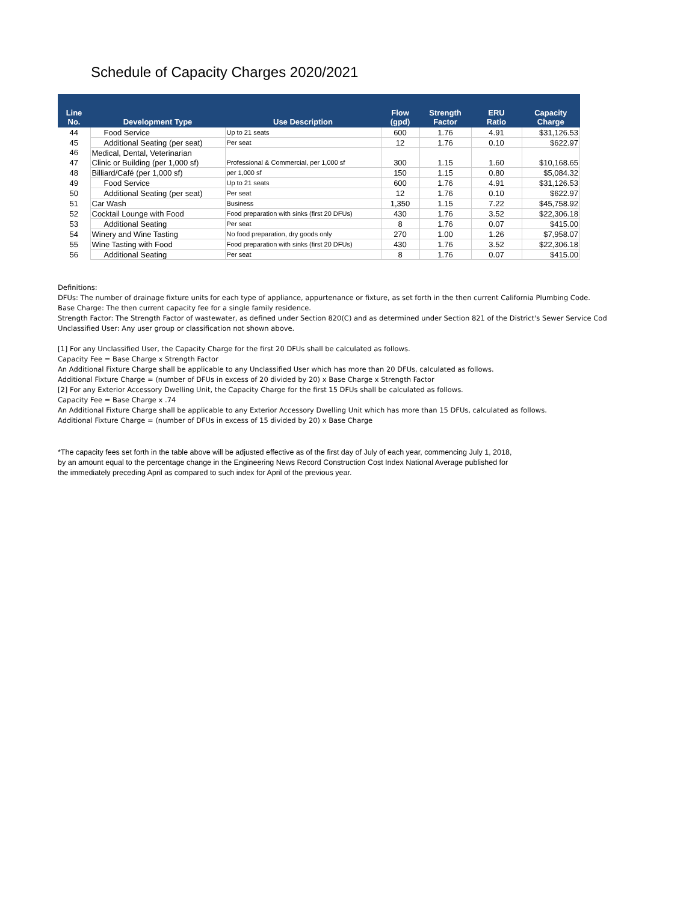Schedule of Capacity Charges 2020/2021
| Line No. | Development Type | Use Description | Flow (gpd) | Strength Factor | ERU Ratio | Capacity Charge |
| --- | --- | --- | --- | --- | --- | --- |
| 44 | Food Service | Up to 21 seats | 600 | 1.76 | 4.91 | $31,126.53 |
| 45 | Additional Seating (per seat) | Per seat | 12 | 1.76 | 0.10 | $622.97 |
| 46 | Medical, Dental, Veterinarian | | | | | |
| 47 | Clinic or Building (per 1,000 sf) | Professional & Commercial, per 1,000 sf | 300 | 1.15 | 1.60 | $10,168.65 |
| 48 | Billiard/Café (per 1,000 sf) | per 1,000 sf | 150 | 1.15 | 0.80 | $5,084.32 |
| 49 | Food Service | Up to 21 seats | 600 | 1.76 | 4.91 | $31,126.53 |
| 50 | Additional Seating (per seat) | Per seat | 12 | 1.76 | 0.10 | $622.97 |
| 51 | Car Wash | Business | 1,350 | 1.15 | 7.22 | $45,758.92 |
| 52 | Cocktail Lounge with Food | Food preparation with sinks (first 20 DFUs) | 430 | 1.76 | 3.52 | $22,306.18 |
| 53 | Additional Seating | Per seat | 8 | 1.76 | 0.07 | $415.00 |
| 54 | Winery and Wine Tasting | No food preparation, dry goods only | 270 | 1.00 | 1.26 | $7,958.07 |
| 55 | Wine Tasting with Food | Food preparation with sinks (first 20 DFUs) | 430 | 1.76 | 3.52 | $22,306.18 |
| 56 | Additional Seating | Per seat | 8 | 1.76 | 0.07 | $415.00 |
Definitions:
DFUs: The number of drainage fixture units for each type of appliance, appurtenance or fixture, as set forth in the then current California Plumbing Code.
Base Charge: The then current capacity fee for a single family residence.
Strength Factor: The Strength Factor of wastewater, as defined under Section 820(C) and as determined under Section 821 of the District's Sewer Service Cod
Unclassified User: Any user group or classification not shown above.
[1] For any Unclassified User, the Capacity Charge for the first 20 DFUs shall be calculated as follows.
Capacity Fee = Base Charge x Strength Factor
An Additional Fixture Charge shall be applicable to any Unclassified User which has more than 20 DFUs, calculated as follows.
Additional Fixture Charge = (number of DFUs in excess of 20 divided by 20) x Base Charge x Strength Factor
[2] For any Exterior Accessory Dwelling Unit, the Capacity Charge for the first 15 DFUs shall be calculated as follows.
Capacity Fee = Base Charge x .74
An Additional Fixture Charge shall be applicable to any Exterior Accessory Dwelling Unit which has more than 15 DFUs, calculated as follows.
Additional Fixture Charge = (number of DFUs in excess of 15 divided by 20) x Base Charge
*The capacity fees set forth in the table above will be adjusted effective as of the first day of July of each year, commencing July 1, 2018,
by an amount equal to the percentage change in the Engineering News Record Construction Cost Index National Average published for
the immediately preceding April as compared to such index for April of the previous year.